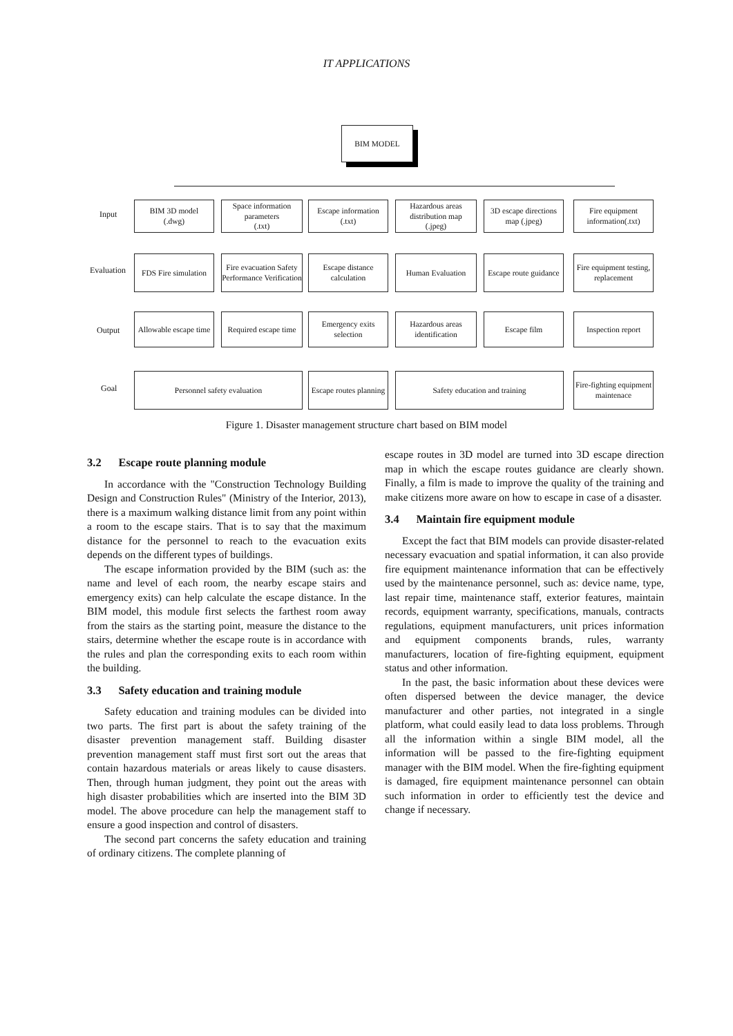IT APPLICATIONS
BIM MODEL
Input
Evaluation
Output
Goal
BIM 3D model
(.dwg)
Space information parameters
(.txt)
Escape information
(.txt)
Hazardous areas distribution map
(.jpeg)
3D escape directions map (.jpeg)
Fire equipment information(.txt)
FDS Fire simulation
Fire evacuation Safety Performance Verification
Escape distance calculation
Human Evaluation
Escape route guidance
Fire equipment testing, replacement
Allowable escape time
Required escape time
Emergency exits selection
Hazardous areas identification
Escape film
Inspection report
Personnel safety evaluation
Escape routes planning
Safety education and training
Fire-fighting equipment maintenace
Figure 1. Disaster management structure chart based on BIM model
3.2 Escape route planning module
In accordance with the "Construction Technology Building Design and Construction Rules" (Ministry of the Interior, 2013), there is a maximum walking distance limit from any point within a room to the escape stairs. That is to say that the maximum distance for the personnel to reach to the evacuation exits depends on the different types of buildings.
The escape information provided by the BIM (such as: the name and level of each room, the nearby escape stairs and emergency exits) can help calculate the escape distance. In the BIM model, this module first selects the farthest room away from the stairs as the starting point, measure the distance to the stairs, determine whether the escape route is in accordance with the rules and plan the corresponding exits to each room within the building.
3.3 Safety education and training module
Safety education and training modules can be divided into two parts. The first part is about the safety training of the disaster prevention management staff. Building disaster prevention management staff must first sort out the areas that contain hazardous materials or areas likely to cause disasters. Then, through human judgment, they point out the areas with high disaster probabilities which are inserted into the BIM 3D model. The above procedure can help the management staff to ensure a good inspection and control of disasters.
The second part concerns the safety education and training of ordinary citizens. The complete planning of
escape routes in 3D model are turned into 3D escape direction map in which the escape routes guidance are clearly shown. Finally, a film is made to improve the quality of the training and make citizens more aware on how to escape in case of a disaster.
3.4 Maintain fire equipment module
Except the fact that BIM models can provide disaster-related necessary evacuation and spatial information, it can also provide fire equipment maintenance information that can be effectively used by the maintenance personnel, such as: device name, type, last repair time, maintenance staff, exterior features, maintain records, equipment warranty, specifications, manuals, contracts regulations, equipment manufacturers, unit prices information and equipment components brands, rules, warranty manufacturers, location of fire-fighting equipment, equipment status and other information.
In the past, the basic information about these devices were often dispersed between the device manager, the device manufacturer and other parties, not integrated in a single platform, what could easily lead to data loss problems. Through all the information within a single BIM model, all the information will be passed to the fire-fighting equipment manager with the BIM model. When the fire-fighting equipment is damaged, fire equipment maintenance personnel can obtain such information in order to efficiently test the device and change if necessary.